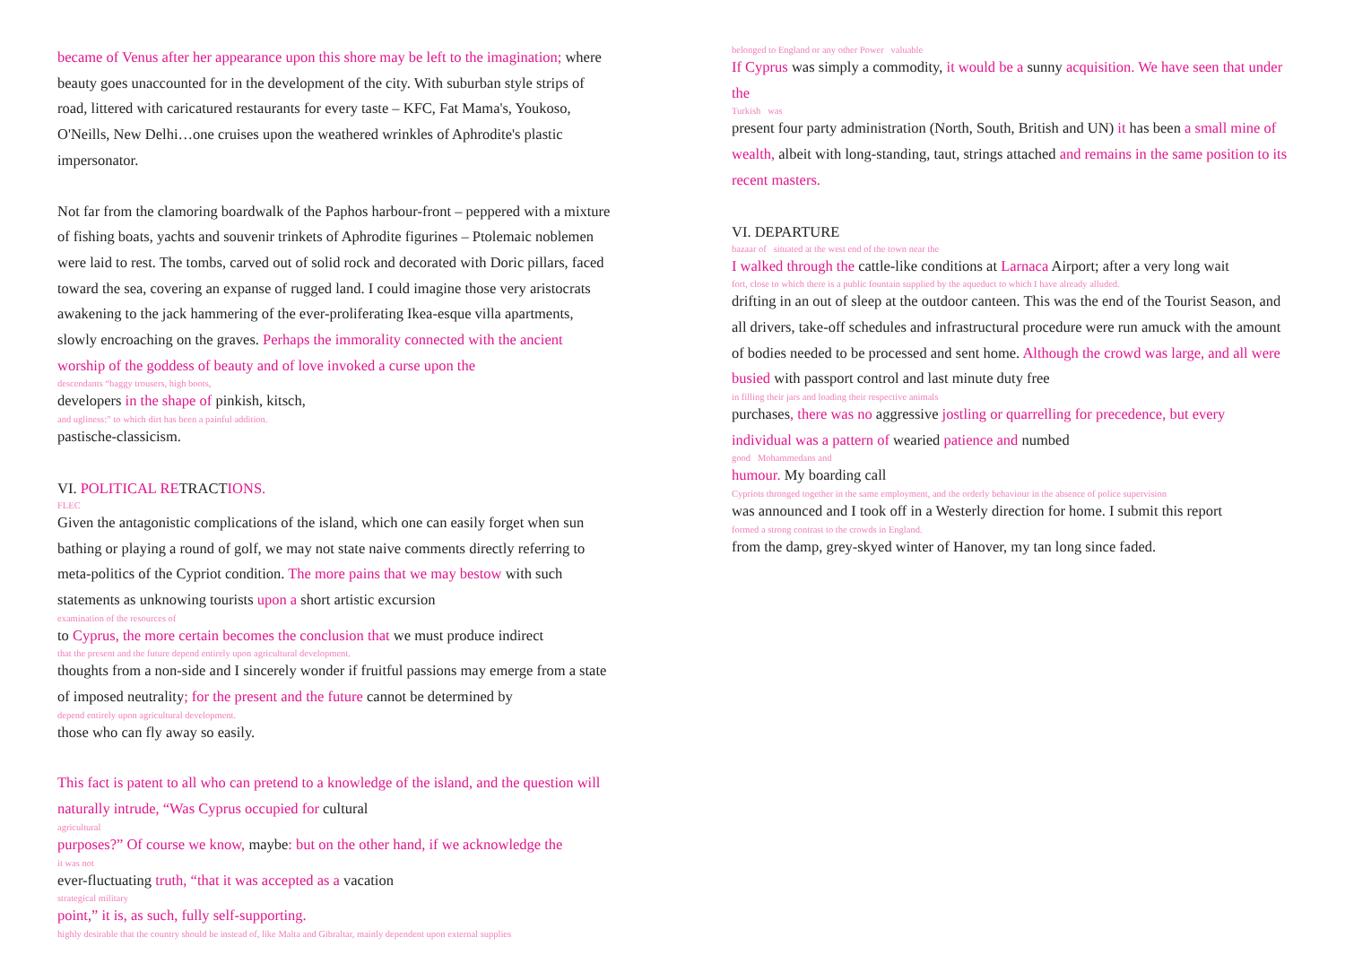became of Venus after her appearance upon this shore may be left to the imagination; where beauty goes unaccounted for in the development of the city. With suburban style strips of road, littered with caricatured restaurants for every taste – KFC, Fat Mama's, Youkoso, O'Neills, New Delhi…one cruises upon the weathered wrinkles of Aphrodite's plastic impersonator.
Not far from the clamoring boardwalk of the Paphos harbour-front – peppered with a mixture of fishing boats, yachts and souvenir trinkets of Aphrodite figurines – Ptolemaic noblemen were laid to rest. The tombs, carved out of solid rock and decorated with Doric pillars, faced toward the sea, covering an expanse of rugged land. I could imagine those very aristocrats awakening to the jack hammering of the ever-proliferating Ikea-esque villa apartments, slowly encroaching on the graves. Perhaps the immorality connected with the ancient worship of the goddess of beauty and of love invoked a curse upon the
descendants “baggy trousers, high boots,
developers in the shape of pinkish, kitsch,
and ugliness:” to which dirt has been a painful addition.
pastische-classicism.
VI. POLITICAL RETRACTIONS.
FLEC
Given the antagonistic complications of the island, which one can easily forget when sun bathing or playing a round of golf, we may not state naive comments directly referring to meta-politics of the Cypriot condition. The more pains that we may bestow with such statements as unknowing tourists upon a short artistic excursion
examination of the resources of
to Cyprus, the more certain becomes the conclusion that we must produce indirect
that the present and the future depend entirely upon agricultural development.
thoughts from a non-side and I sincerely wonder if fruitful passions may emerge from a state of imposed neutrality; for the present and the future cannot be determined by
depend entirely upon agricultural development.
those who can fly away so easily.
This fact is patent to all who can pretend to a knowledge of the island, and the question will naturally intrude, “Was Cyprus occupied for cultural
agricultural
purposes?” Of course we know, maybe: but on the other hand, if we acknowledge the
it was not
ever-fluctuating truth, “that it was accepted as a vacation
strategical military
point,” it is, as such, fully self-supporting.
highly desirable that the country should be instead of, like Malta and Gibraltar, mainly dependent upon external supplies
belonged to England or any other Power valuable
If Cyprus was simply a commodity, it would be a sunny acquisition. We have seen that under the
Turkish was
present four party administration (North, South, British and UN) it has been a small mine of wealth, albeit with long-standing, taut, strings attached and remains in the same position to its recent masters.
VI. DEPARTURE
bazaar of situated at the west end of the town near the
I walked through the cattle-like conditions at Larnaca Airport; after a very long wait
fort, close to which there is a public fountain supplied by the aqueduct to which I have already alluded.
drifting in an out of sleep at the outdoor canteen. This was the end of the Tourist Season, and all drivers, take-off schedules and infrastructural procedure were run amuck with the amount of bodies needed to be processed and sent home. Although the crowd was large, and all were busied with passport control and last minute duty free
in filling their jars and loading their respective animals
purchases, there was no aggressive jostling or quarrelling for precedence, but every individual was a pattern of wearied patience and numbed
good Mohammedans and
humour. My boarding call
Cypriots thronged together in the same employment, and the orderly behaviour in the absence of police supervision
was announced and I took off in a Westerly direction for home. I submit this report
formed a strong contrast to the crowds in England.
from the damp, grey-skyed winter of Hanover, my tan long since faded.